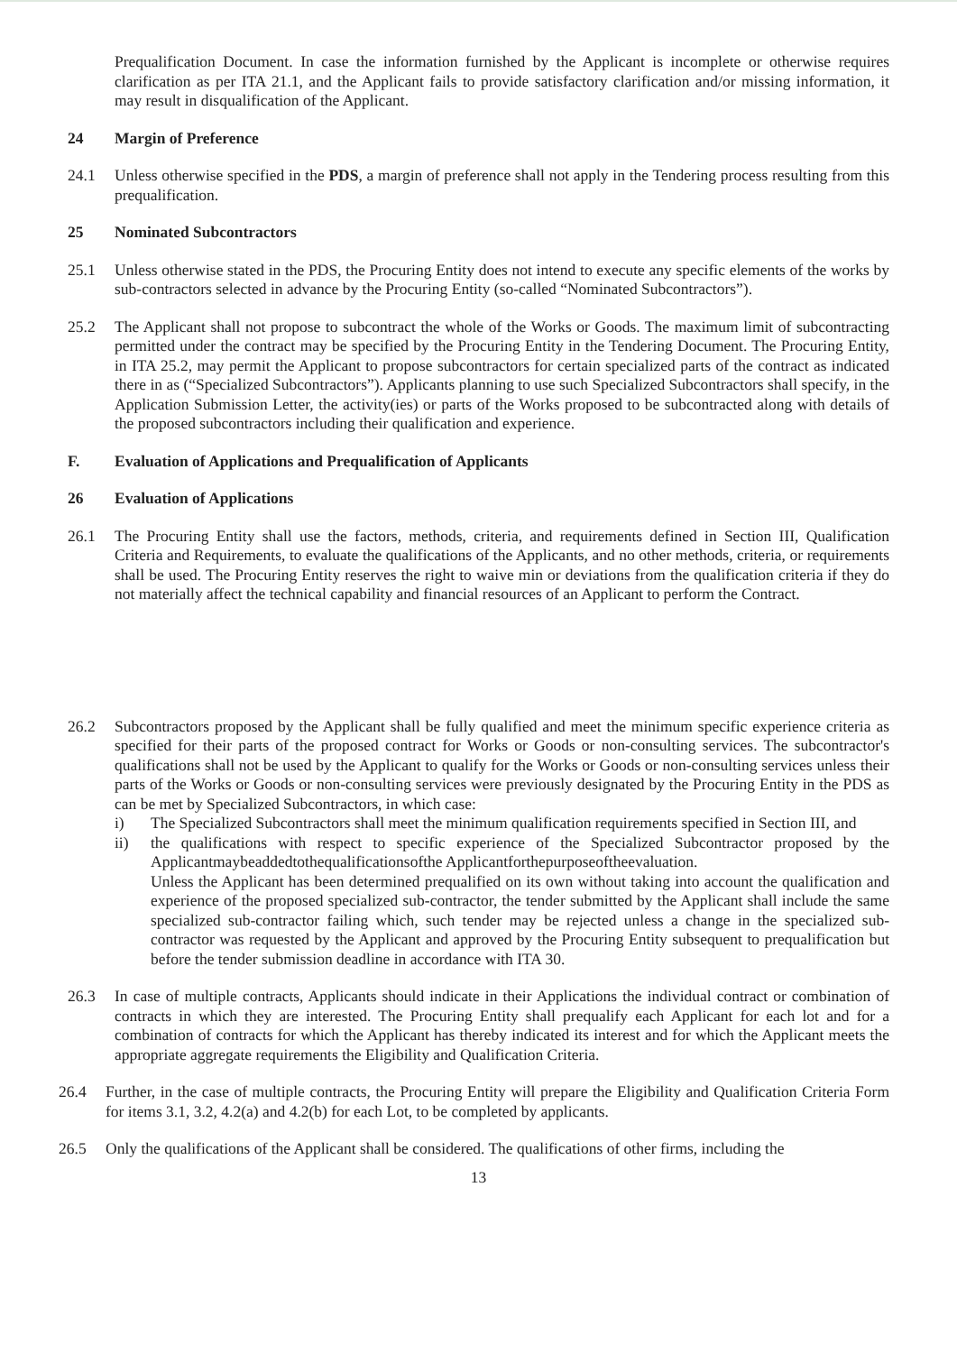Prequalification Document. In case the information furnished by the Applicant is incomplete or otherwise requires clarification as per ITA 21.1, and the Applicant fails to provide satisfactory clarification and/or missing information, it may result in disqualification of the Applicant.
24 Margin of Preference
24.1 Unless otherwise specified in the PDS, a margin of preference shall not apply in the Tendering process resulting from this prequalification.
25 Nominated Subcontractors
25.1 Unless otherwise stated in the PDS, the Procuring Entity does not intend to execute any specific elements of the works by sub-contractors selected in advance by the Procuring Entity (so-called “Nominated Subcontractors”).
25.2 The Applicant shall not propose to subcontract the whole of the Works or Goods. The maximum limit of subcontracting permitted under the contract may be specified by the Procuring Entity in the Tendering Document. The Procuring Entity, in ITA 25.2, may permit the Applicant to propose subcontractors for certain specialized parts of the contract as indicated there in as (“Specialized Subcontractors”). Applicants planning to use such Specialized Subcontractors shall specify, in the Application Submission Letter, the activity(ies) or parts of the Works proposed to be subcontracted along with details of the proposed subcontractors including their qualification and experience.
F. Evaluation of Applications and Prequalification of Applicants
26 Evaluation of Applications
26.1 The Procuring Entity shall use the factors, methods, criteria, and requirements defined in Section III, Qualification Criteria and Requirements, to evaluate the qualifications of the Applicants, and no other methods, criteria, or requirements shall be used. The Procuring Entity reserves the right to waive min or deviations from the qualification criteria if they do not materially affect the technical capability and financial resources of an Applicant to perform the Contract.
26.2 Subcontractors proposed by the Applicant shall be fully qualified and meet the minimum specific experience criteria as specified for their parts of the proposed contract for Works or Goods or non-consulting services. The subcontractor's qualifications shall not be used by the Applicant to qualify for the Works or Goods or non-consulting services unless their parts of the Works or Goods or non-consulting services were previously designated by the Procuring Entity in the PDS as can be met by Specialized Subcontractors, in which case:
i) The Specialized Subcontractors shall meet the minimum qualification requirements specified in Section III, and
ii) the qualifications with respect to specific experience of the Specialized Subcontractor proposed by the Applicantmaybeaddedtothequalificationsofthe Applicantforthepurposeoftheevaluation.
Unless the Applicant has been determined prequalified on its own without taking into account the qualification and experience of the proposed specialized sub-contractor, the tender submitted by the Applicant shall include the same specialized sub-contractor failing which, such tender may be rejected unless a change in the specialized sub-contractor was requested by the Applicant and approved by the Procuring Entity subsequent to prequalification but before the tender submission deadline in accordance with ITA 30.
26.3 In case of multiple contracts, Applicants should indicate in their Applications the individual contract or combination of contracts in which they are interested. The Procuring Entity shall prequalify each Applicant for each lot and for a combination of contracts for which the Applicant has thereby indicated its interest and for which the Applicant meets the appropriate aggregate requirements the Eligibility and Qualification Criteria.
26.4 Further, in the case of multiple contracts, the Procuring Entity will prepare the Eligibility and Qualification Criteria Form for items 3.1, 3.2, 4.2(a) and 4.2(b) for each Lot, to be completed by applicants.
26.5 Only the qualifications of the Applicant shall be considered. The qualifications of other firms, including the
13